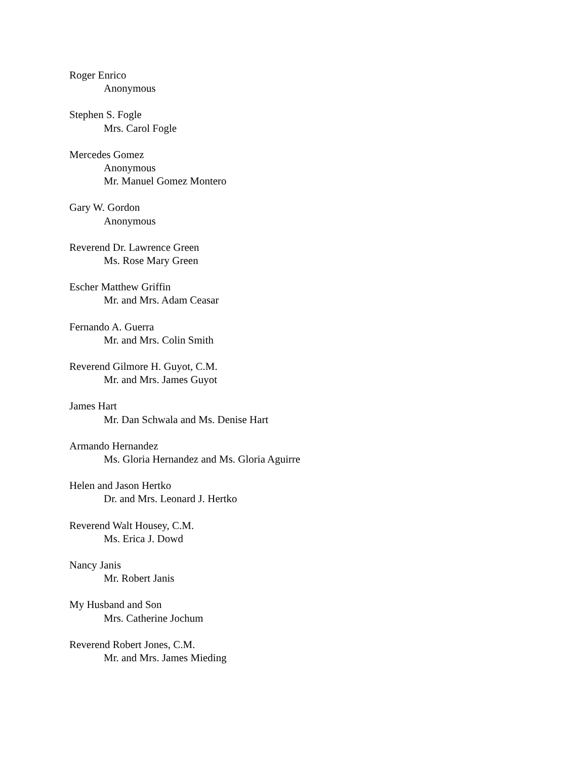Roger Enrico
Anonymous
Stephen S. Fogle
Mrs. Carol Fogle
Mercedes Gomez
Anonymous
Mr. Manuel Gomez Montero
Gary W. Gordon
Anonymous
Reverend Dr. Lawrence Green
Ms. Rose Mary Green
Escher Matthew Griffin
Mr. and Mrs. Adam Ceasar
Fernando A. Guerra
Mr. and Mrs. Colin Smith
Reverend Gilmore H. Guyot, C.M.
Mr. and Mrs. James Guyot
James Hart
Mr. Dan Schwala and Ms. Denise Hart
Armando Hernandez
Ms. Gloria Hernandez and Ms. Gloria Aguirre
Helen and Jason Hertko
Dr. and Mrs. Leonard J. Hertko
Reverend Walt Housey, C.M.
Ms. Erica J. Dowd
Nancy Janis
Mr. Robert Janis
My Husband and Son
Mrs. Catherine Jochum
Reverend Robert Jones, C.M.
Mr. and Mrs. James Mieding